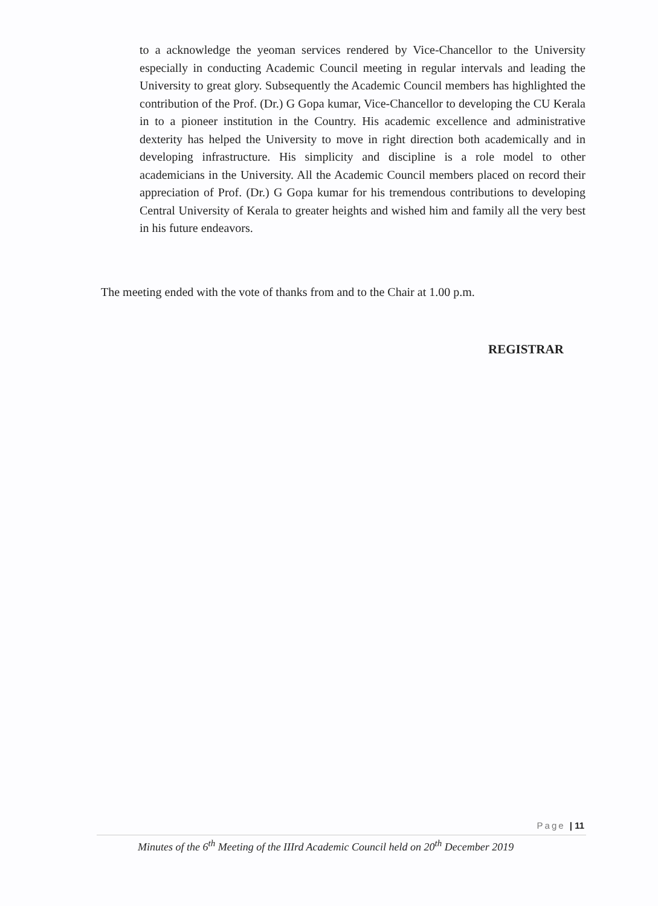to a acknowledge the yeoman services rendered by Vice-Chancellor to the University especially in conducting Academic Council meeting in regular intervals and leading the University to great glory. Subsequently the Academic Council members has highlighted the contribution of the Prof. (Dr.) G Gopa kumar, Vice-Chancellor to developing the CU Kerala in to a pioneer institution in the Country. His academic excellence and administrative dexterity has helped the University to move in right direction both academically and in developing infrastructure. His simplicity and discipline is a role model to other academicians in the University. All the Academic Council members placed on record their appreciation of Prof. (Dr.) G Gopa kumar for his tremendous contributions to developing Central University of Kerala to greater heights and wished him and family all the very best in his future endeavors.
The meeting ended with the vote of thanks from and to the Chair at 1.00 p.m.
REGISTRAR
Page | 11
Minutes of the 6<sup>th</sup> Meeting of the IIIrd Academic Council held on 20<sup>th</sup> December 2019